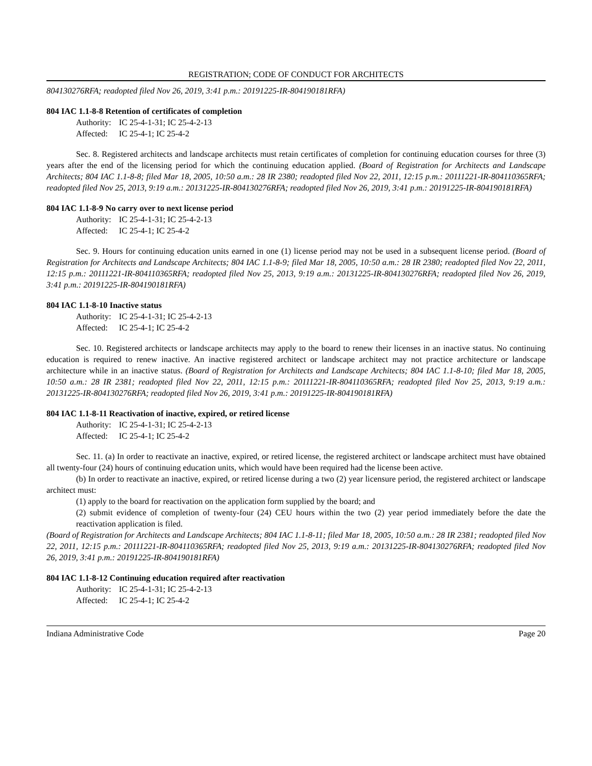REGISTRATION; CODE OF CONDUCT FOR ARCHITECTS
804130276RFA; readopted filed Nov 26, 2019, 3:41 p.m.: 20191225-IR-804190181RFA)
804 IAC 1.1-8-8 Retention of certificates of completion
Authority: IC 25-4-1-31; IC 25-4-2-13
Affected: IC 25-4-1; IC 25-4-2
Sec. 8. Registered architects and landscape architects must retain certificates of completion for continuing education courses for three (3) years after the end of the licensing period for which the continuing education applied. (Board of Registration for Architects and Landscape Architects; 804 IAC 1.1-8-8; filed Mar 18, 2005, 10:50 a.m.: 28 IR 2380; readopted filed Nov 22, 2011, 12:15 p.m.: 20111221-IR-804110365RFA; readopted filed Nov 25, 2013, 9:19 a.m.: 20131225-IR-804130276RFA; readopted filed Nov 26, 2019, 3:41 p.m.: 20191225-IR-804190181RFA)
804 IAC 1.1-8-9 No carry over to next license period
Authority: IC 25-4-1-31; IC 25-4-2-13
Affected: IC 25-4-1; IC 25-4-2
Sec. 9. Hours for continuing education units earned in one (1) license period may not be used in a subsequent license period. (Board of Registration for Architects and Landscape Architects; 804 IAC 1.1-8-9; filed Mar 18, 2005, 10:50 a.m.: 28 IR 2380; readopted filed Nov 22, 2011, 12:15 p.m.: 20111221-IR-804110365RFA; readopted filed Nov 25, 2013, 9:19 a.m.: 20131225-IR-804130276RFA; readopted filed Nov 26, 2019, 3:41 p.m.: 20191225-IR-804190181RFA)
804 IAC 1.1-8-10 Inactive status
Authority: IC 25-4-1-31; IC 25-4-2-13
Affected: IC 25-4-1; IC 25-4-2
Sec. 10. Registered architects or landscape architects may apply to the board to renew their licenses in an inactive status. No continuing education is required to renew inactive. An inactive registered architect or landscape architect may not practice architecture or landscape architecture while in an inactive status. (Board of Registration for Architects and Landscape Architects; 804 IAC 1.1-8-10; filed Mar 18, 2005, 10:50 a.m.: 28 IR 2381; readopted filed Nov 22, 2011, 12:15 p.m.: 20111221-IR-804110365RFA; readopted filed Nov 25, 2013, 9:19 a.m.: 20131225-IR-804130276RFA; readopted filed Nov 26, 2019, 3:41 p.m.: 20191225-IR-804190181RFA)
804 IAC 1.1-8-11 Reactivation of inactive, expired, or retired license
Authority: IC 25-4-1-31; IC 25-4-2-13
Affected: IC 25-4-1; IC 25-4-2
Sec. 11. (a) In order to reactivate an inactive, expired, or retired license, the registered architect or landscape architect must have obtained all twenty-four (24) hours of continuing education units, which would have been required had the license been active.
(b) In order to reactivate an inactive, expired, or retired license during a two (2) year licensure period, the registered architect or landscape architect must:
(1) apply to the board for reactivation on the application form supplied by the board; and
(2) submit evidence of completion of twenty-four (24) CEU hours within the two (2) year period immediately before the date the reactivation application is filed.
(Board of Registration for Architects and Landscape Architects; 804 IAC 1.1-8-11; filed Mar 18, 2005, 10:50 a.m.: 28 IR 2381; readopted filed Nov 22, 2011, 12:15 p.m.: 20111221-IR-804110365RFA; readopted filed Nov 25, 2013, 9:19 a.m.: 20131225-IR-804130276RFA; readopted filed Nov 26, 2019, 3:41 p.m.: 20191225-IR-804190181RFA)
804 IAC 1.1-8-12 Continuing education required after reactivation
Authority: IC 25-4-1-31; IC 25-4-2-13
Affected: IC 25-4-1; IC 25-4-2
Indiana Administrative Code Page 20